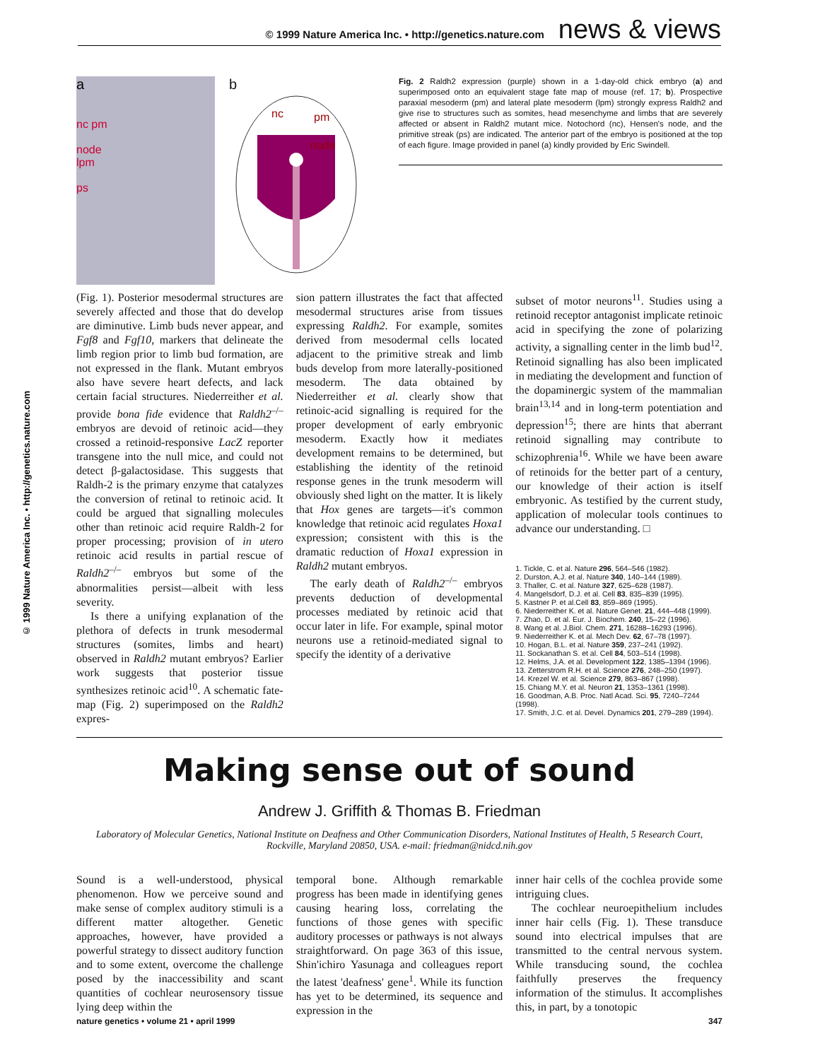© 1999 Nature America Inc. • http://genetics.nature.com news & views
© 1999 Nature America Inc. • http://genetics.nature.com
a
nc pm
node
lpm
ps
b
nc
pm
node
Fig. 2 Raldh2 expression (purple) shown in a 1-day-old chick embryo (a) and superimposed onto an equivalent stage fate map of mouse (ref. 17; b). Prospective paraxial mesoderm (pm) and lateral plate mesoderm (lpm) strongly express Raldh2 and give rise to structures such as somites, head mesenchyme and limbs that are severely affected or absent in Raldh2 mutant mice. Notochord (nc), Hensen's node, and the primitive streak (ps) are indicated. The anterior part of the embryo is positioned at the top of each figure. Image provided in panel (a) kindly provided by Eric Swindell.
(Fig. 1). Posterior mesodermal structures are severely affected and those that do develop are diminutive. Limb buds never appear, and Fgf8 and Fgf10, markers that delineate the limb region prior to limb bud formation, are not expressed in the flank. Mutant embryos also have severe heart defects, and lack certain facial structures. Niederreither et al. provide bona fide evidence that Raldh2<sup>–/–</sup> embryos are devoid of retinoic acid—they crossed a retinoid-responsive LacZ reporter transgene into the null mice, and could not detect β-galactosidase. This suggests that Raldh-2 is the primary enzyme that catalyzes the conversion of retinal to retinoic acid. It could be argued that signalling molecules other than retinoic acid require Raldh-2 for proper processing; provision of in utero retinoic acid results in partial rescue of Raldh2<sup>–/–</sup> embryos but some of the abnormalities persist—albeit with less severity.
Is there a unifying explanation of the plethora of defects in trunk mesodermal structures (somites, limbs and heart) observed in Raldh2 mutant embryos? Earlier work suggests that posterior tissue synthesizes retinoic acid<sup>10</sup>. A schematic fate-map (Fig. 2) superimposed on the Raldh2 expres-
sion pattern illustrates the fact that affected mesodermal structures arise from tissues expressing Raldh2. For example, somites derived from mesodermal cells located adjacent to the primitive streak and limb buds develop from more laterally-positioned mesoderm. The data obtained by Niederreither et al. clearly show that retinoic-acid signalling is required for the proper development of early embryonic mesoderm. Exactly how it mediates development remains to be determined, but establishing the identity of the retinoid response genes in the trunk mesoderm will obviously shed light on the matter. It is likely that Hox genes are targets—it's common knowledge that retinoic acid regulates Hoxa1 expression; consistent with this is the dramatic reduction of Hoxa1 expression in Raldh2 mutant embryos.
The early death of Raldh2<sup>–/–</sup> embryos prevents deduction of developmental processes mediated by retinoic acid that occur later in life. For example, spinal motor neurons use a retinoid-mediated signal to specify the identity of a derivative
subset of motor neurons<sup>11</sup>. Studies using a retinoid receptor antagonist implicate retinoic acid in specifying the zone of polarizing activity, a signalling center in the limb bud<sup>12</sup>. Retinoid signalling has also been implicated in mediating the development and function of the dopaminergic system of the mammalian brain<sup>13,14</sup> and in long-term potentiation and depression<sup>15</sup>; there are hints that aberrant retinoid signalling may contribute to schizophrenia<sup>16</sup>. While we have been aware of retinoids for the better part of a century, our knowledge of their action is itself embryonic. As testified by the current study, application of molecular tools continues to advance our understanding. □
1. Tickle, C. et al. Nature 296, 564–546 (1982).
2. Durston, A.J. et al. Nature 340, 140–144 (1989).
3. Thaller, C. et al. Nature 327, 625–628 (1987).
4. Mangelsdorf, D.J. et al. Cell 83, 835–839 (1995).
5. Kastner P. et al.Cell 83, 859–869 (1995).
6. Niederreither K. et al. Nature Genet. 21, 444–448 (1999).
7. Zhao, D. et al. Eur. J. Biochem. 240, 15–22 (1996).
8. Wang et al. J.Biol. Chem. 271, 16288–16293 (1996).
9. Niederreither K. et al. Mech Dev. 62, 67–78 (1997).
10. Hogan, B.L. et al. Nature 359, 237–241 (1992).
11. Sockanathan S. et al. Cell 84, 503–514 (1998).
12. Helms, J.A. et al. Development 122, 1385–1394 (1996).
13. Zetterstrom R.H. et al. Science 276, 248–250 (1997).
14. Krezel W. et al. Science 279, 863–867 (1998).
15. Chiang M.Y. et al. Neuron 21, 1353–1361 (1998).
16. Goodman, A.B. Proc. Natl Acad. Sci. 95, 7240–7244 (1998).
17. Smith, J.C. et al. Devel. Dynamics 201, 279–289 (1994).
Making sense out of sound
Andrew J. Griffith & Thomas B. Friedman
Laboratory of Molecular Genetics, National Institute on Deafness and Other Communication Disorders, National Institutes of Health, 5 Research Court, Rockville, Maryland 20850, USA. e-mail: friedman@nidcd.nih.gov
Sound is a well-understood, physical phenomenon. How we perceive sound and make sense of complex auditory stimuli is a different matter altogether. Genetic approaches, however, have provided a powerful strategy to dissect auditory function and to some extent, overcome the challenge posed by the inaccessibility and scant quantities of cochlear neurosensory tissue lying deep within the
temporal bone. Although remarkable progress has been made in identifying genes causing hearing loss, correlating the functions of those genes with specific auditory processes or pathways is not always straightforward. On page 363 of this issue, Shin'ichiro Yasunaga and colleagues report the latest 'deafness' gene<sup>1</sup>. While its function has yet to be determined, its sequence and expression in the
inner hair cells of the cochlea provide some intriguing clues.
The cochlear neuroepithelium includes inner hair cells (Fig. 1). These transduce sound into electrical impulses that are transmitted to the central nervous system. While transducing sound, the cochlea faithfully preserves the frequency information of the stimulus. It accomplishes this, in part, by a tonotopic
nature genetics • volume 21 • april 1999 347